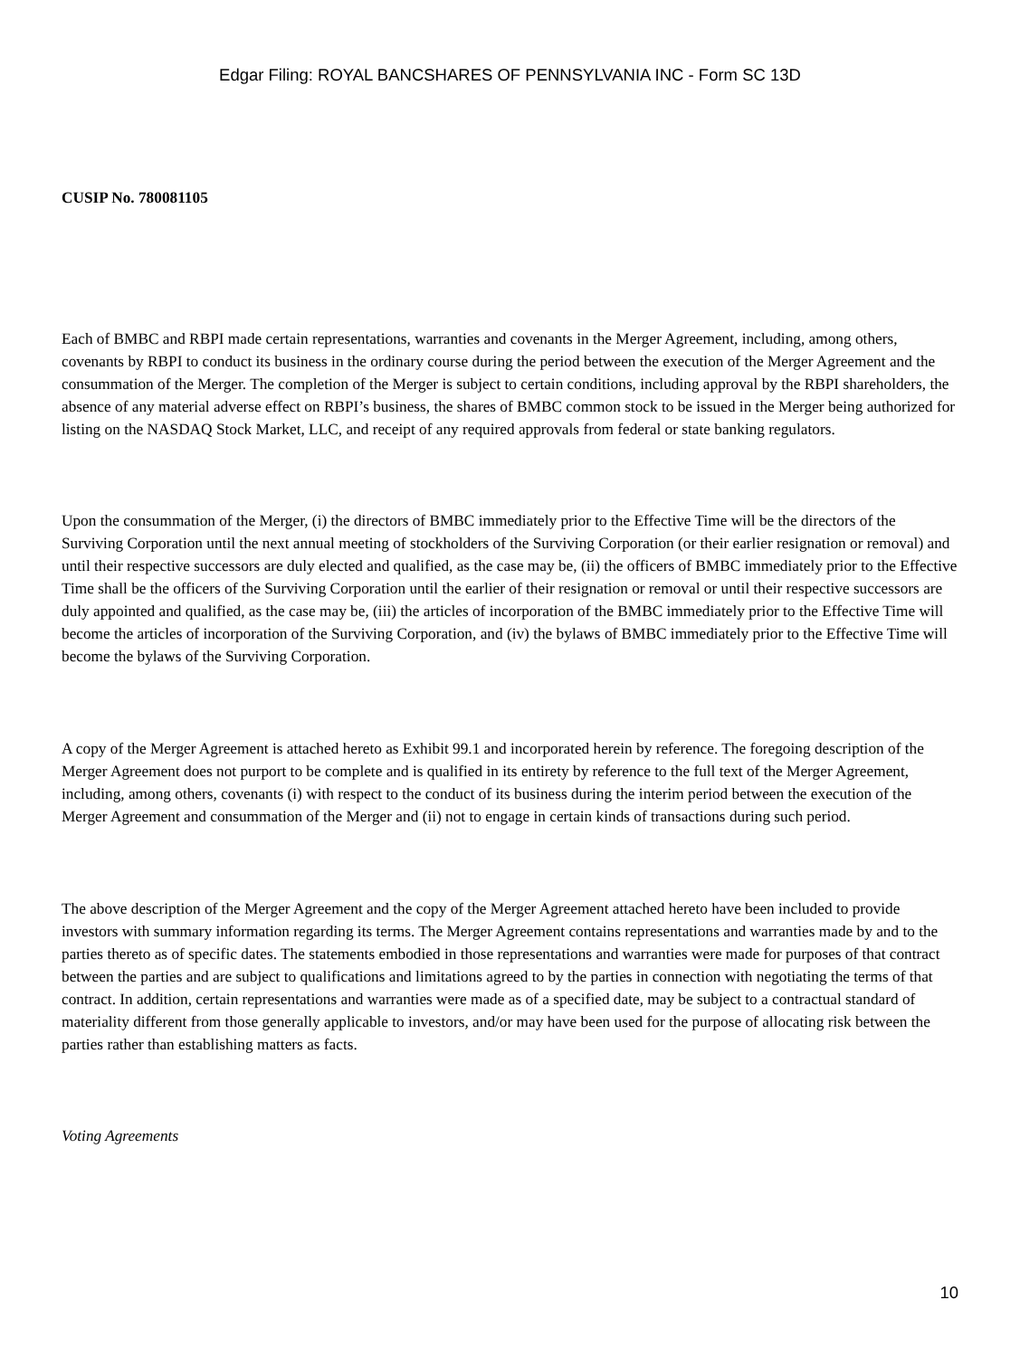Edgar Filing: ROYAL BANCSHARES OF PENNSYLVANIA INC - Form SC 13D
CUSIP No. 780081105
Each of BMBC and RBPI made certain representations, warranties and covenants in the Merger Agreement, including, among others, covenants by RBPI to conduct its business in the ordinary course during the period between the execution of the Merger Agreement and the consummation of the Merger. The completion of the Merger is subject to certain conditions, including approval by the RBPI shareholders, the absence of any material adverse effect on RBPI’s business, the shares of BMBC common stock to be issued in the Merger being authorized for listing on the NASDAQ Stock Market, LLC, and receipt of any required approvals from federal or state banking regulators.
Upon the consummation of the Merger, (i) the directors of BMBC immediately prior to the Effective Time will be the directors of the Surviving Corporation until the next annual meeting of stockholders of the Surviving Corporation (or their earlier resignation or removal) and until their respective successors are duly elected and qualified, as the case may be, (ii) the officers of BMBC immediately prior to the Effective Time shall be the officers of the Surviving Corporation until the earlier of their resignation or removal or until their respective successors are duly appointed and qualified, as the case may be, (iii) the articles of incorporation of the BMBC immediately prior to the Effective Time will become the articles of incorporation of the Surviving Corporation, and (iv) the bylaws of BMBC immediately prior to the Effective Time will become the bylaws of the Surviving Corporation.
A copy of the Merger Agreement is attached hereto as Exhibit 99.1 and incorporated herein by reference. The foregoing description of the Merger Agreement does not purport to be complete and is qualified in its entirety by reference to the full text of the Merger Agreement, including, among others, covenants (i) with respect to the conduct of its business during the interim period between the execution of the Merger Agreement and consummation of the Merger and (ii) not to engage in certain kinds of transactions during such period.
The above description of the Merger Agreement and the copy of the Merger Agreement attached hereto have been included to provide investors with summary information regarding its terms. The Merger Agreement contains representations and warranties made by and to the parties thereto as of specific dates. The statements embodied in those representations and warranties were made for purposes of that contract between the parties and are subject to qualifications and limitations agreed to by the parties in connection with negotiating the terms of that contract. In addition, certain representations and warranties were made as of a specified date, may be subject to a contractual standard of materiality different from those generally applicable to investors, and/or may have been used for the purpose of allocating risk between the parties rather than establishing matters as facts.
Voting Agreements
10